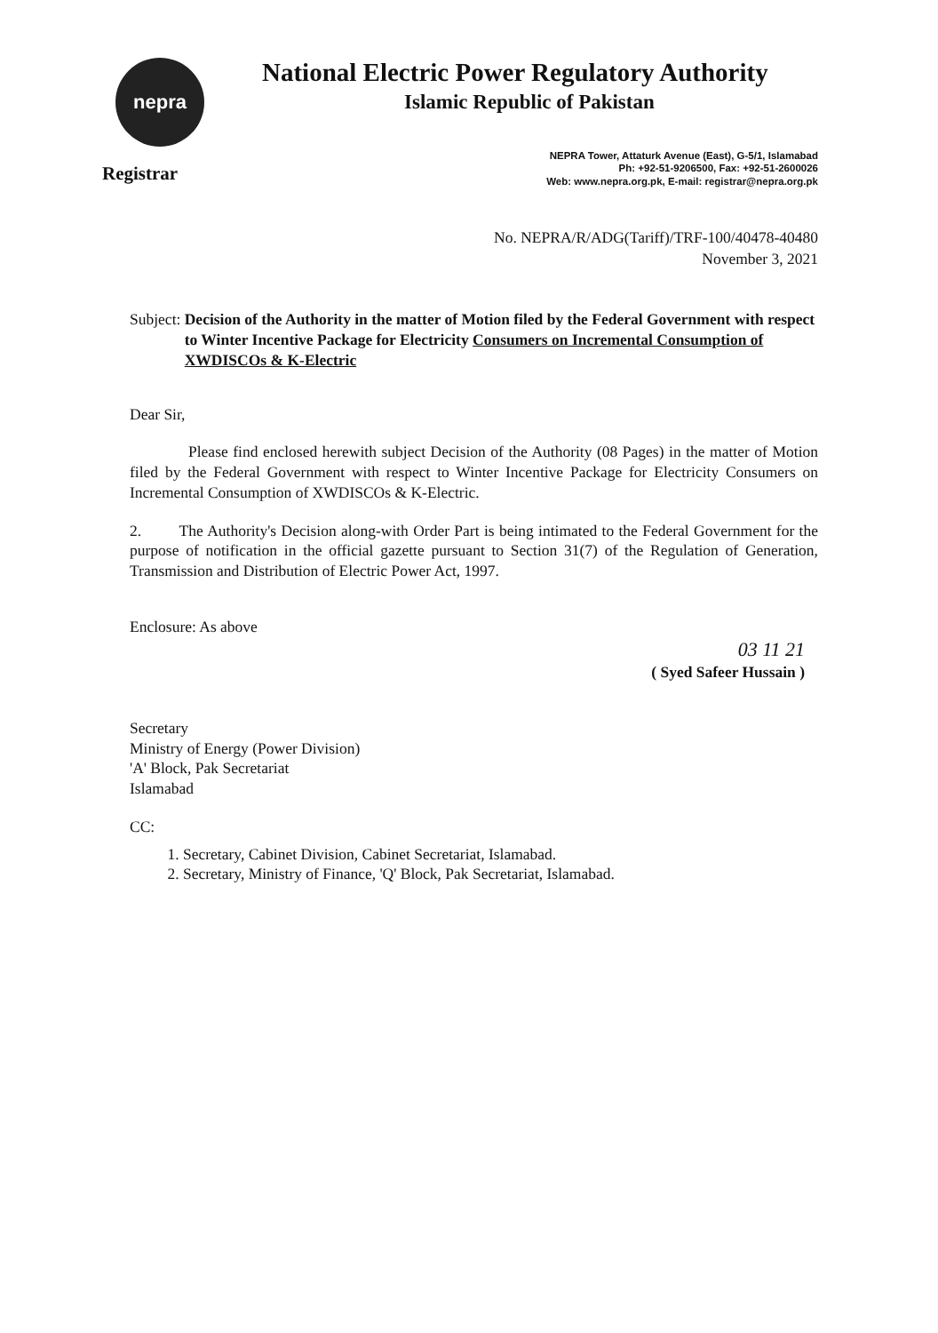nepra
Registrar
National Electric Power Regulatory Authority
Islamic Republic of Pakistan
NEPRA Tower, Attaturk Avenue (East), G-5/1, Islamabad
Ph: +92-51-9206500, Fax: +92-51-2600026
Web: www.nepra.org.pk, E-mail: registrar@nepra.org.pk
No. NEPRA/R/ADG(Tariff)/TRF-100/40478-40480
November 3, 2021
Subject: Decision of the Authority in the matter of Motion filed by the Federal Government with respect to Winter Incentive Package for Electricity Consumers on Incremental Consumption of XWDISCOs & K-Electric
Dear Sir,
Please find enclosed herewith subject Decision of the Authority (08 Pages) in the matter of Motion filed by the Federal Government with respect to Winter Incentive Package for Electricity Consumers on Incremental Consumption of XWDISCOs & K-Electric.
2. The Authority's Decision along-with Order Part is being intimated to the Federal Government for the purpose of notification in the official gazette pursuant to Section 31(7) of the Regulation of Generation, Transmission and Distribution of Electric Power Act, 1997.
Enclosure: As above
03 11 21
( Syed Safeer Hussain )
Secretary
Ministry of Energy (Power Division)
'A' Block, Pak Secretariat
Islamabad
CC:
1. Secretary, Cabinet Division, Cabinet Secretariat, Islamabad.
2. Secretary, Ministry of Finance, 'Q' Block, Pak Secretariat, Islamabad.